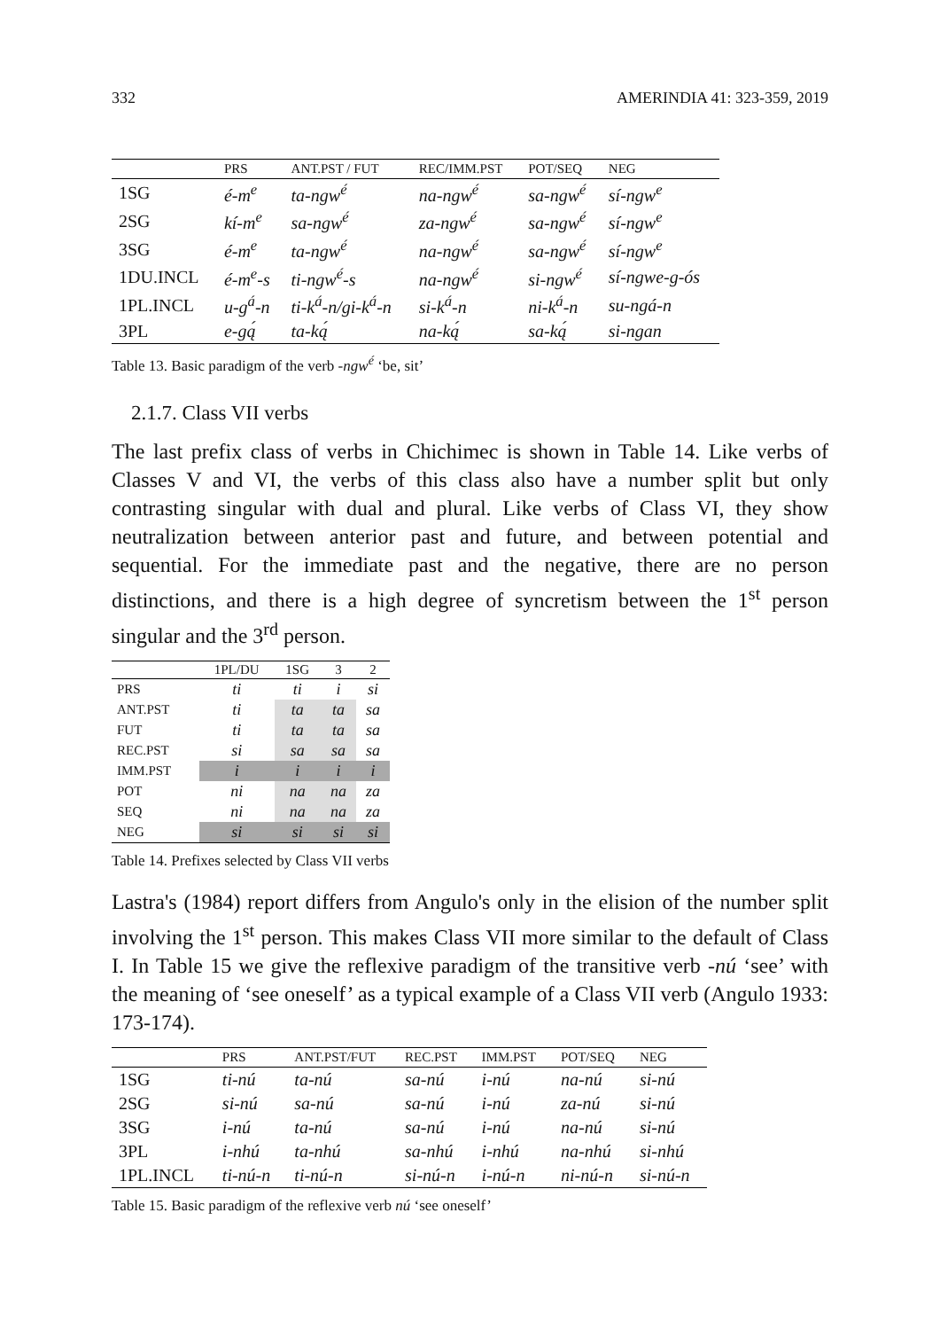332 AMERINDIA 41: 323-359, 2019
| | PRS | ANT.PST / FUT | REC/IMM.PST | POT/SEQ | NEG |
| --- | --- | --- | --- | --- | --- |
| 1SG | é-m<sup>e</sup> | ta-ngw<sup>é</sup> | na-ngw<sup>é</sup> | sa-ngw<sup>é</sup> | sí-ngw<sup>e</sup> |
| 2SG | kí-m<sup>e</sup> | sa-ngw<sup>é</sup> | za-ngw<sup>é</sup> | sa-ngw<sup>é</sup> | sí-ngw<sup>e</sup> |
| 3SG | é-m<sup>e</sup> | ta-ngw<sup>é</sup> | na-ngw<sup>é</sup> | sa-ngw<sup>é</sup> | sí-ngw<sup>e</sup> |
| 1DU.INCL | é-m<sup>e</sup>-s | ti-ngw<sup>é</sup>-s | na-ngw<sup>é</sup> | si-ngw<sup>é</sup> | sí-ngwe-g-ós |
| 1PL.INCL | u-g<sup>á</sup>-n | ti-k<sup>á</sup>-n/gi-k<sup>á</sup>-n | si-k<sup>á</sup>-n | ni-k<sup>á</sup>-n | su-ngá-n |
| 3PL | e-gą́ | ta-ką́ | na-ką́ | sa-ką́ | si-ngan |
Table 13. Basic paradigm of the verb -ngw<sup>é</sup> ‘be, sit’
2.1.7. Class VII verbs
The last prefix class of verbs in Chichimec is shown in Table 14. Like verbs of Classes V and VI, the verbs of this class also have a number split but only contrasting singular with dual and plural. Like verbs of Class VI, they show neutralization between anterior past and future, and between potential and sequential. For the immediate past and the negative, there are no person distinctions, and there is a high degree of syncretism between the 1<sup>st</sup> person singular and the 3<sup>rd</sup> person.
| | 1PL/DU | 1SG | 3 | 2 |
| --- | --- | --- | --- | --- |
| PRS | ti | ti | i | si |
| ANT.PST | ti | ta | ta | sa |
| FUT | ti | ta | ta | sa |
| REC.PST | si | sa | sa | sa |
| IMM.PST | i | i | i | i |
| POT | ni | na | na | za |
| SEQ | ni | na | na | za |
| NEG | si | si | si | si |
Table 14. Prefixes selected by Class VII verbs
Lastra's (1984) report differs from Angulo's only in the elision of the number split involving the 1<sup>st</sup> person. This makes Class VII more similar to the default of Class I. In Table 15 we give the reflexive paradigm of the transitive verb -nú ‘see’ with the meaning of ‘see oneself’ as a typical example of a Class VII verb (Angulo 1933: 173-174).
| | PRS | ANT.PST/FUT | REC.PST | IMM.PST | POT/SEQ | NEG |
| --- | --- | --- | --- | --- | --- | --- |
| 1SG | ti-nú | ta-nú | sa-nú | i-nú | na-nú | si-nú |
| 2SG | si-nú | sa-nú | sa-nú | i-nú | za-nú | si-nú |
| 3SG | i-nú | ta-nú | sa-nú | i-nú | na-nú | si-nú |
| 3PL | i-nhú | ta-nhú | sa-nhú | i-nhú | na-nhú | si-nhú |
| 1PL.INCL | ti-nú-n | ti-nú-n | si-nú-n | i-nú-n | ni-nú-n | si-nú-n |
Table 15. Basic paradigm of the reflexive verb nú ‘see oneself’